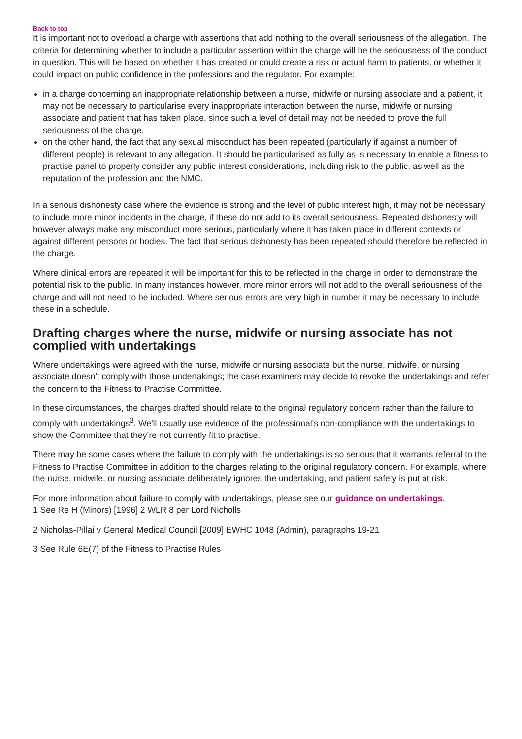Back to top
It is important not to overload a charge with assertions that add nothing to the overall seriousness of the allegation. The criteria for determining whether to include a particular assertion within the charge will be the seriousness of the conduct in question. This will be based on whether it has created or could create a risk or actual harm to patients, or whether it could impact on public confidence in the professions and the regulator. For example:
in a charge concerning an inappropriate relationship between a nurse, midwife or nursing associate and a patient, it may not be necessary to particularise every inappropriate interaction between the nurse, midwife or nursing associate and patient that has taken place, since such a level of detail may not be needed to prove the full seriousness of the charge.
on the other hand, the fact that any sexual misconduct has been repeated (particularly if against a number of different people) is relevant to any allegation. It should be particularised as fully as is necessary to enable a fitness to practise panel to properly consider any public interest considerations, including risk to the public, as well as the reputation of the profession and the NMC.
In a serious dishonesty case where the evidence is strong and the level of public interest high, it may not be necessary to include more minor incidents in the charge, if these do not add to its overall seriousness. Repeated dishonesty will however always make any misconduct more serious, particularly where it has taken place in different contexts or against different persons or bodies. The fact that serious dishonesty has been repeated should therefore be reflected in the charge.
Where clinical errors are repeated it will be important for this to be reflected in the charge in order to demonstrate the potential risk to the public. In many instances however, more minor errors will not add to the overall seriousness of the charge and will not need to be included. Where serious errors are very high in number it may be necessary to include these in a schedule.
Drafting charges where the nurse, midwife or nursing associate has not complied with undertakings
Where undertakings were agreed with the nurse, midwife or nursing associate but the nurse, midwife, or nursing associate doesn't comply with those undertakings; the case examiners may decide to revoke the undertakings and refer the concern to the Fitness to Practise Committee.
In these circumstances, the charges drafted should relate to the original regulatory concern rather than the failure to comply with undertakings<sup>3</sup>. We'll usually use evidence of the professional’s non-compliance with the undertakings to show the Committee that they’re not currently fit to practise.
There may be some cases where the failure to comply with the undertakings is so serious that it warrants referral to the Fitness to Practise Committee in addition to the charges relating to the original regulatory concern. For example, where the nurse, midwife, or nursing associate deliberately ignores the undertaking, and patient safety is put at risk.
For more information about failure to comply with undertakings, please see our guidance on undertakings.
1 See Re H (Minors) [1996] 2 WLR 8 per Lord Nicholls
2 Nicholas-Pillai v General Medical Council [2009] EWHC 1048 (Admin), paragraphs 19-21
3 See Rule 6E(7) of the Fitness to Practise Rules